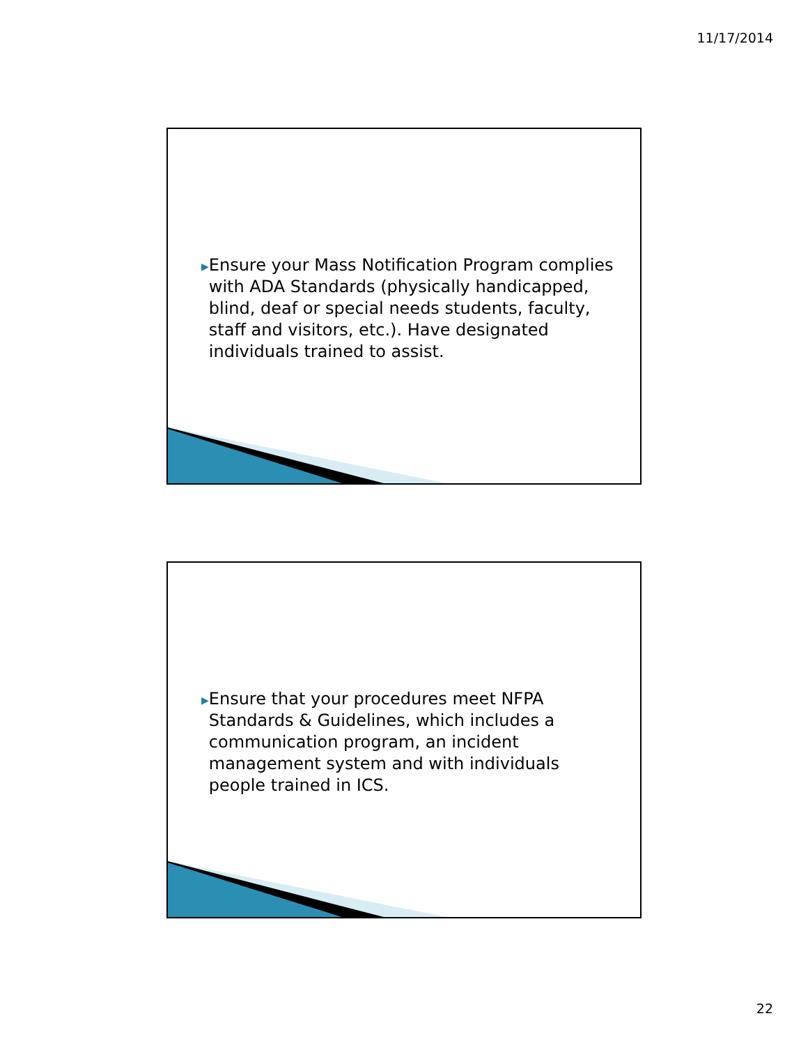11/17/2014
▶ Ensure your Mass Notification Program complies with ADA Standards (physically handicapped, blind, deaf or special needs students, faculty, staff and visitors, etc.). Have designated individuals trained to assist.
▶ Ensure that your procedures meet NFPA Standards & Guidelines, which includes a communication program, an incident management system and with individuals people trained in ICS.
22